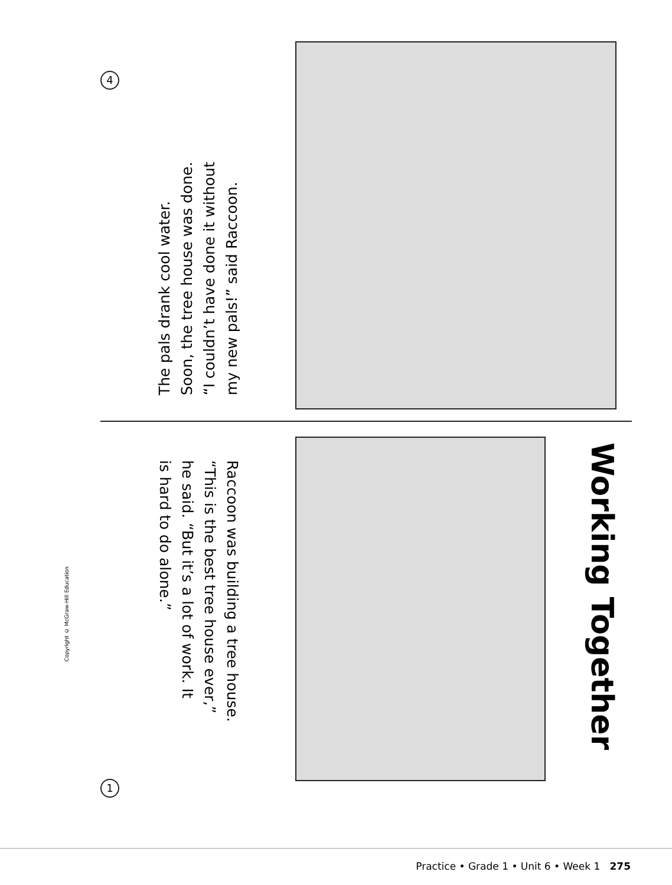The pals drank cool water.
Soon, the tree house was done.
“I couldn’t have done it without
my new pals!” said Raccoon.
4
Working Together
Raccoon was building a tree house.
“This is the best tree house ever,”
he said. “But it’s a lot of work. It
is hard to do alone.”
1
Copyright © McGraw-Hill Education
Practice • Grade 1 • Unit 6 • Week 1 275